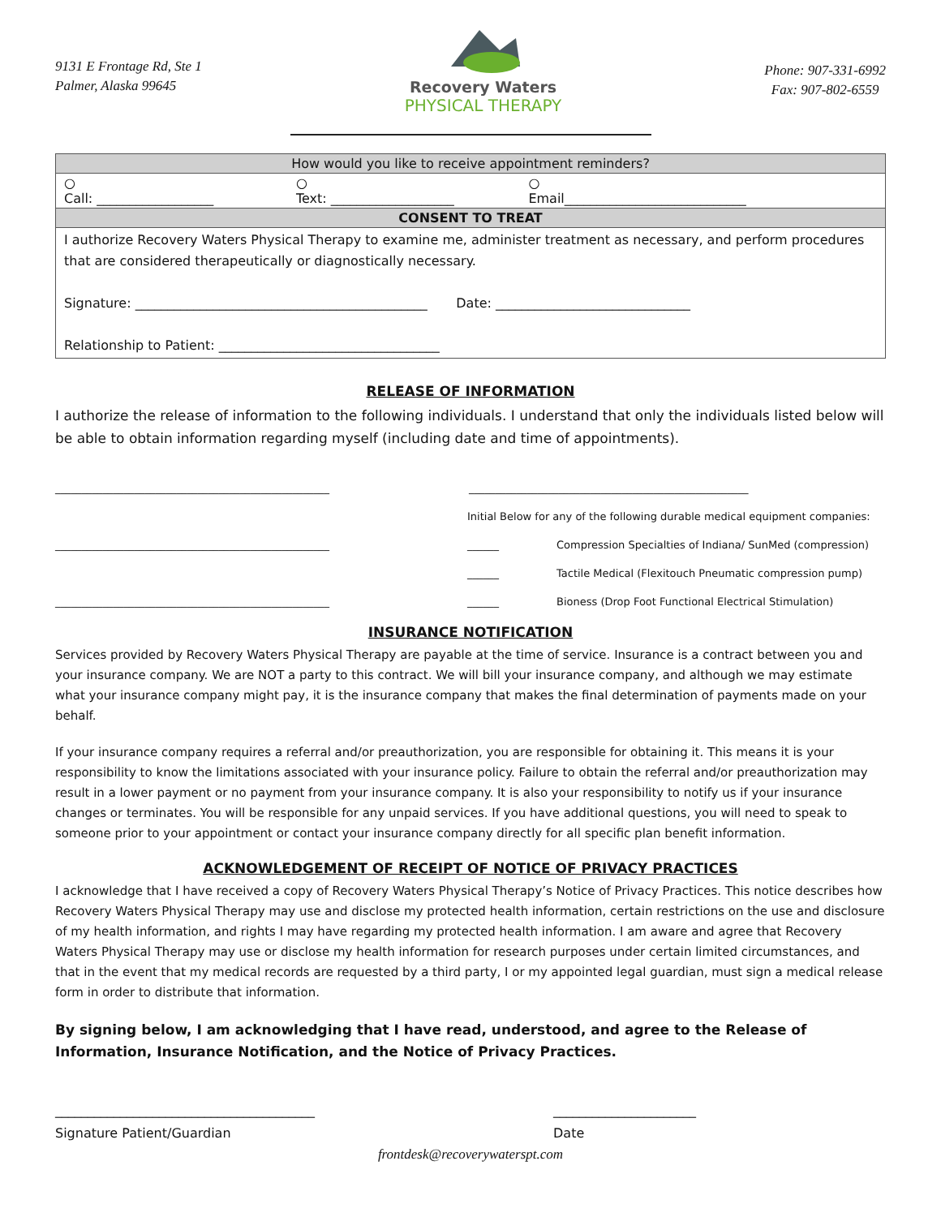9131 E Frontage Rd, Ste 1
Palmer, Alaska 99645
Recovery Waters
PHYSICAL THERAPY
Phone: 907-331-6992
Fax: 907-802-6559
| How would you like to receive appointment reminders? | | |
| ○ Call: __________________ | ○ Text: ___________________ | ○ Email____________________________ |
| CONSENT TO TREAT | | |
| I authorize Recovery Waters Physical Therapy to examine me, administer treatment as necessary, and perform procedures that are considered therapeutically or diagnostically necessary. Signature: _____________________________________________ Date: ______________________________ Relationship to Patient: __________________________________ | | |
RELEASE OF INFORMATION
I authorize the release of information to the following individuals. I understand that only the individuals listed below will be able to obtain information regarding myself (including date and time of appointments).
____________________________________________________ _____________________________________________________
Initial Below for any of the following durable medical equipment companies:
____________________________________________________ ______ Compression Specialties of Indiana/ SunMed (compression)
______ Tactile Medical (Flexitouch Pneumatic compression pump)
____________________________________________________ ______ Bioness (Drop Foot Functional Electrical Stimulation)
INSURANCE NOTIFICATION
Services provided by Recovery Waters Physical Therapy are payable at the time of service. Insurance is a contract between you and your insurance company. We are NOT a party to this contract. We will bill your insurance company, and although we may estimate what your insurance company might pay, it is the insurance company that makes the final determination of payments made on your behalf.
If your insurance company requires a referral and/or preauthorization, you are responsible for obtaining it. This means it is your responsibility to know the limitations associated with your insurance policy. Failure to obtain the referral and/or preauthorization may result in a lower payment or no payment from your insurance company. It is also your responsibility to notify us if your insurance changes or terminates. You will be responsible for any unpaid services. If you have additional questions, you will need to speak to someone prior to your appointment or contact your insurance company directly for all specific plan benefit information.
ACKNOWLEDGEMENT OF RECEIPT OF NOTICE OF PRIVACY PRACTICES
I acknowledge that I have received a copy of Recovery Waters Physical Therapy’s Notice of Privacy Practices. This notice describes how Recovery Waters Physical Therapy may use and disclose my protected health information, certain restrictions on the use and disclosure of my health information, and rights I may have regarding my protected health information. I am aware and agree that Recovery Waters Physical Therapy may use or disclose my health information for research purposes under certain limited circumstances, and that in the event that my medical records are requested by a third party, I or my appointed legal guardian, must sign a medical release form in order to distribute that information.
By signing below, I am acknowledging that I have read, understood, and agree to the Release of Information, Insurance Notification, and the Notice of Privacy Practices.
________________________________________
Signature Patient/Guardian
______________________
Date
frontdesk@recoverywaterspt.com